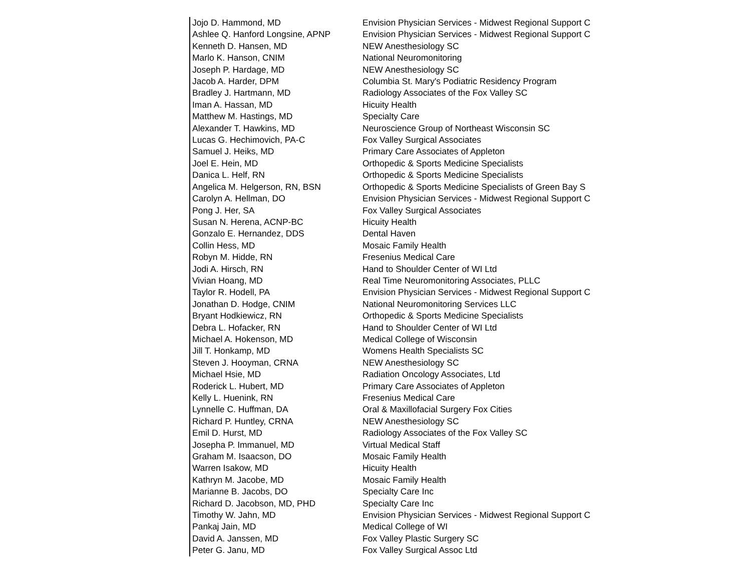| Jojo D. Hammond, MD | Envision Physician Services - Midwest Regional Support C |
| Ashlee Q. Hanford Longsine, APNP | Envision Physician Services - Midwest Regional Support C |
| Kenneth D. Hansen, MD | NEW Anesthesiology SC |
| Marlo K. Hanson, CNIM | National Neuromonitoring |
| Joseph P. Hardage, MD | NEW Anesthesiology SC |
| Jacob A. Harder, DPM | Columbia St. Mary's Podiatric Residency Program |
| Bradley J. Hartmann, MD | Radiology Associates of the Fox Valley SC |
| Iman A. Hassan, MD | Hicuity Health |
| Matthew M. Hastings, MD | Specialty Care |
| Alexander T. Hawkins, MD | Neuroscience Group of Northeast Wisconsin SC |
| Lucas G. Hechimovich, PA-C | Fox Valley Surgical Associates |
| Samuel J. Heiks, MD | Primary Care Associates of Appleton |
| Joel E. Hein, MD | Orthopedic & Sports Medicine Specialists |
| Danica L. Helf, RN | Orthopedic & Sports Medicine Specialists |
| Angelica M. Helgerson, RN, BSN | Orthopedic & Sports Medicine Specialists of Green Bay S |
| Carolyn A. Hellman, DO | Envision Physician Services - Midwest Regional Support C |
| Pong J. Her, SA | Fox Valley Surgical Associates |
| Susan N. Herena, ACNP-BC | Hicuity Health |
| Gonzalo E. Hernandez, DDS | Dental Haven |
| Collin Hess, MD | Mosaic Family Health |
| Robyn M. Hidde, RN | Fresenius Medical Care |
| Jodi A. Hirsch, RN | Hand to Shoulder Center of WI Ltd |
| Vivian Hoang, MD | Real Time Neuromonitoring Associates, PLLC |
| Taylor R. Hodell, PA | Envision Physician Services - Midwest Regional Support C |
| Jonathan D. Hodge, CNIM | National Neuromonitoring Services LLC |
| Bryant Hodkiewicz, RN | Orthopedic & Sports Medicine Specialists |
| Debra L. Hofacker, RN | Hand to Shoulder Center of WI Ltd |
| Michael A. Hokenson, MD | Medical College of Wisconsin |
| Jill T. Honkamp, MD | Womens Health Specialists SC |
| Steven J. Hooyman, CRNA | NEW Anesthesiology SC |
| Michael Hsie, MD | Radiation Oncology Associates, Ltd |
| Roderick L. Hubert, MD | Primary Care Associates of Appleton |
| Kelly L. Huenink, RN | Fresenius Medical Care |
| Lynnelle C. Huffman, DA | Oral & Maxillofacial Surgery Fox Cities |
| Richard P. Huntley, CRNA | NEW Anesthesiology SC |
| Emil D. Hurst, MD | Radiology Associates of the Fox Valley SC |
| Josepha P. Immanuel, MD | Virtual Medical Staff |
| Graham M. Isaacson, DO | Mosaic Family Health |
| Warren Isakow, MD | Hicuity Health |
| Kathryn M. Jacobe, MD | Mosaic Family Health |
| Marianne B. Jacobs, DO | Specialty Care Inc |
| Richard D. Jacobson, MD, PHD | Specialty Care Inc |
| Timothy W. Jahn, MD | Envision Physician Services - Midwest Regional Support C |
| Pankaj Jain, MD | Medical College of WI |
| David A. Janssen, MD | Fox Valley Plastic Surgery SC |
| Peter G. Janu, MD | Fox Valley Surgical Assoc Ltd |